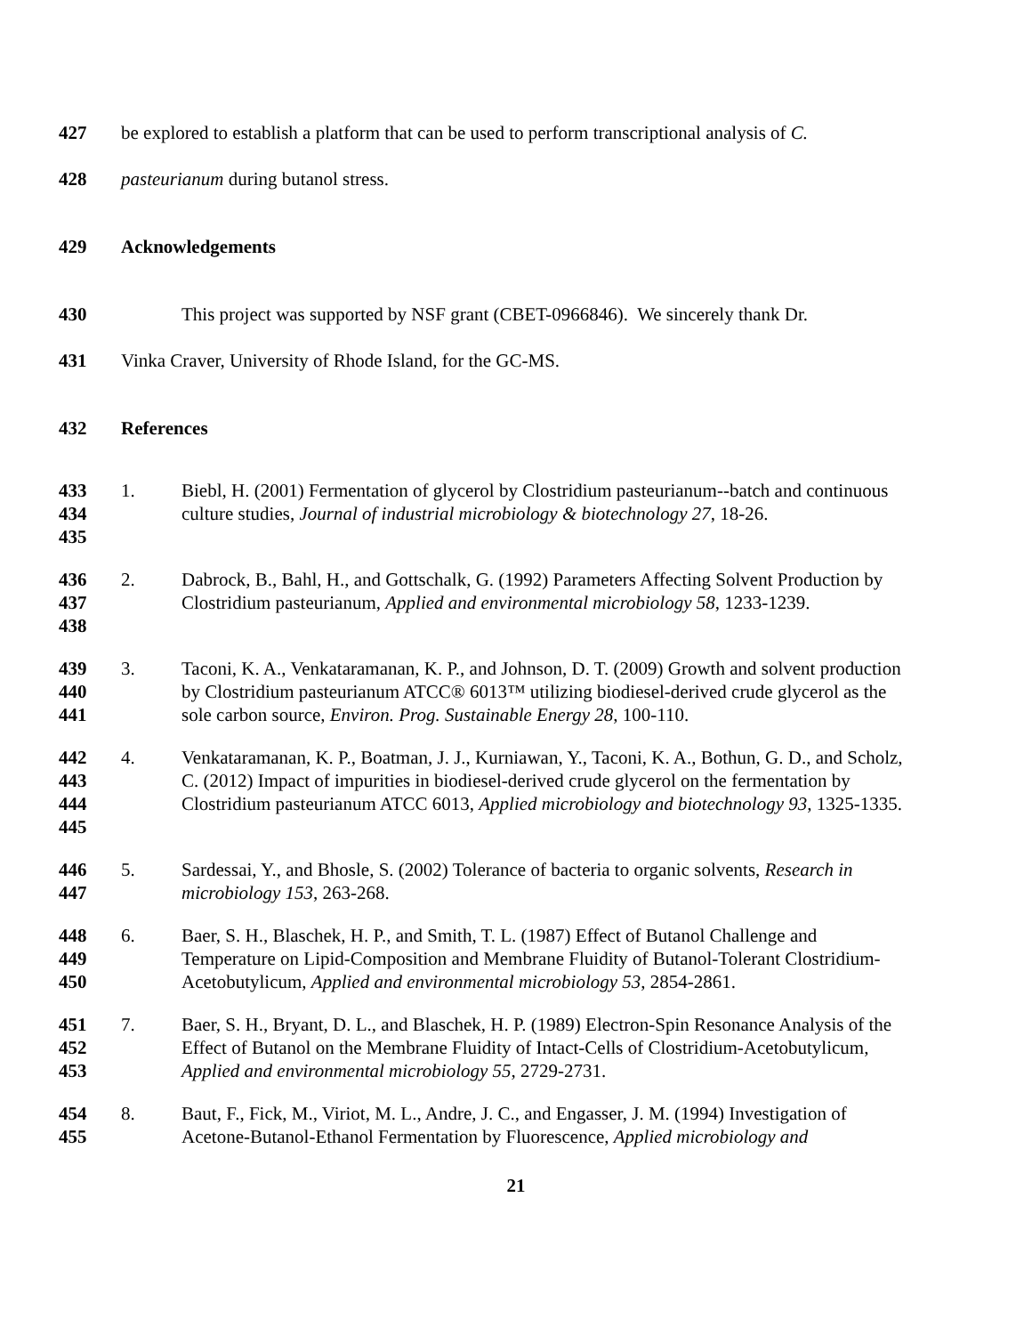427 be explored to establish a platform that can be used to perform transcriptional analysis of C.
428 pasteurianum during butanol stress.
429 Acknowledgements
430 This project was supported by NSF grant (CBET-0966846). We sincerely thank Dr.
431 Vinka Craver, University of Rhode Island, for the GC-MS.
432 References
433
434
435
1. Biebl, H. (2001) Fermentation of glycerol by Clostridium pasteurianum--batch and continuous culture studies, Journal of industrial microbiology & biotechnology 27, 18-26.
436
437
438
2. Dabrock, B., Bahl, H., and Gottschalk, G. (1992) Parameters Affecting Solvent Production by Clostridium pasteurianum, Applied and environmental microbiology 58, 1233-1239.
439
440
441
3. Taconi, K. A., Venkataramanan, K. P., and Johnson, D. T. (2009) Growth and solvent production by Clostridium pasteurianum ATCC® 6013™ utilizing biodiesel-derived crude glycerol as the sole carbon source, Environ. Prog. Sustainable Energy 28, 100-110.
442
443
444
445
4. Venkataramanan, K. P., Boatman, J. J., Kurniawan, Y., Taconi, K. A., Bothun, G. D., and Scholz, C. (2012) Impact of impurities in biodiesel-derived crude glycerol on the fermentation by Clostridium pasteurianum ATCC 6013, Applied microbiology and biotechnology 93, 1325-1335.
446
447
5. Sardessai, Y., and Bhosle, S. (2002) Tolerance of bacteria to organic solvents, Research in microbiology 153, 263-268.
448
449
450
6. Baer, S. H., Blaschek, H. P., and Smith, T. L. (1987) Effect of Butanol Challenge and Temperature on Lipid-Composition and Membrane Fluidity of Butanol-Tolerant Clostridium-Acetobutylicum, Applied and environmental microbiology 53, 2854-2861.
451
452
453
7. Baer, S. H., Bryant, D. L., and Blaschek, H. P. (1989) Electron-Spin Resonance Analysis of the Effect of Butanol on the Membrane Fluidity of Intact-Cells of Clostridium-Acetobutylicum, Applied and environmental microbiology 55, 2729-2731.
454
455
8. Baut, F., Fick, M., Viriot, M. L., Andre, J. C., and Engasser, J. M. (1994) Investigation of Acetone-Butanol-Ethanol Fermentation by Fluorescence, Applied microbiology and
21